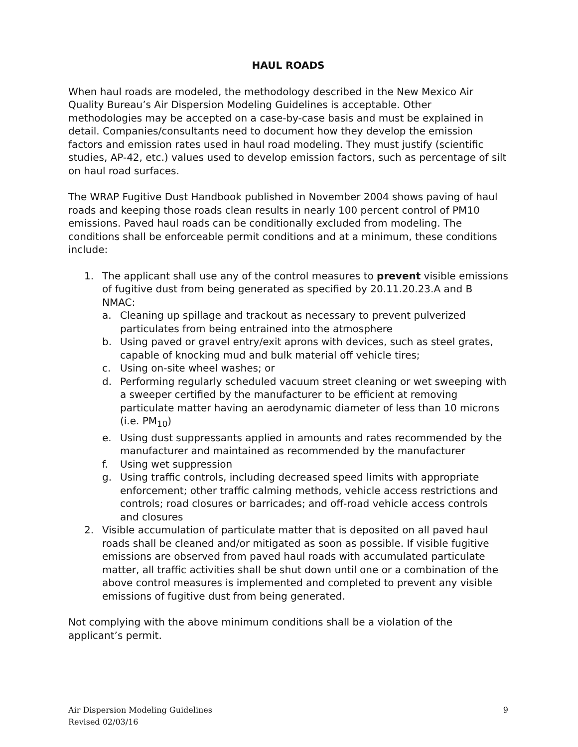HAUL ROADS
When haul roads are modeled, the methodology described in the New Mexico Air Quality Bureau’s Air Dispersion Modeling Guidelines is acceptable. Other methodologies may be accepted on a case-by-case basis and must be explained in detail. Companies/consultants need to document how they develop the emission factors and emission rates used in haul road modeling. They must justify (scientific studies, AP-42, etc.) values used to develop emission factors, such as percentage of silt on haul road surfaces.
The WRAP Fugitive Dust Handbook published in November 2004 shows paving of haul roads and keeping those roads clean results in nearly 100 percent control of PM10 emissions. Paved haul roads can be conditionally excluded from modeling. The conditions shall be enforceable permit conditions and at a minimum, these conditions include:
1. The applicant shall use any of the control measures to prevent visible emissions of fugitive dust from being generated as specified by 20.11.20.23.A and B NMAC:
a. Cleaning up spillage and trackout as necessary to prevent pulverized particulates from being entrained into the atmosphere
b. Using paved or gravel entry/exit aprons with devices, such as steel grates, capable of knocking mud and bulk material off vehicle tires;
c. Using on-site wheel washes; or
d. Performing regularly scheduled vacuum street cleaning or wet sweeping with a sweeper certified by the manufacturer to be efficient at removing particulate matter having an aerodynamic diameter of less than 10 microns (i.e. PM<sub>10</sub>)
e. Using dust suppressants applied in amounts and rates recommended by the manufacturer and maintained as recommended by the manufacturer
f. Using wet suppression
g. Using traffic controls, including decreased speed limits with appropriate enforcement; other traffic calming methods, vehicle access restrictions and controls; road closures or barricades; and off-road vehicle access controls and closures
2. Visible accumulation of particulate matter that is deposited on all paved haul roads shall be cleaned and/or mitigated as soon as possible. If visible fugitive emissions are observed from paved haul roads with accumulated particulate matter, all traffic activities shall be shut down until one or a combination of the above control measures is implemented and completed to prevent any visible emissions of fugitive dust from being generated.
Not complying with the above minimum conditions shall be a violation of the applicant’s permit.
Air Dispersion Modeling Guidelines
Revised 02/03/16
9